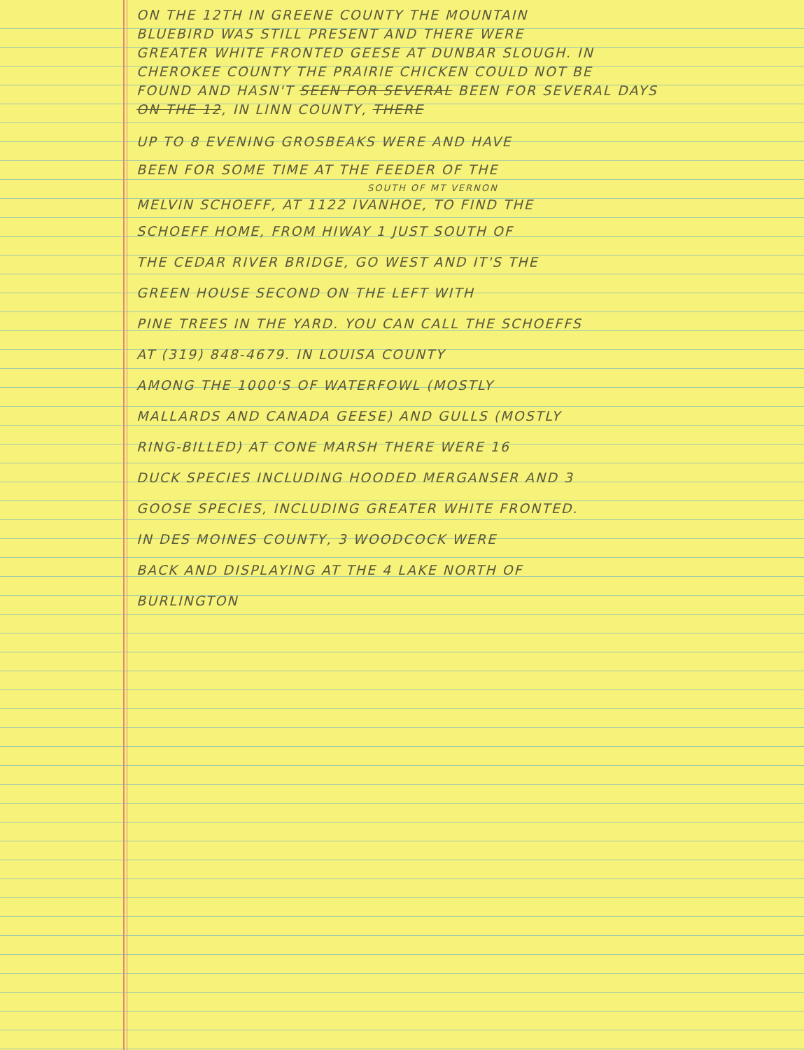ON THE 12TH IN GREENE COUNTY THE MOUNTAIN
BLUEBIRD WAS STILL PRESENT AND THERE WERE
GREATER WHITE FRONTED GEESE AT DUNBAR SLOUGH. IN
CHEROKEE COUNTY THE PRAIRIE CHICKEN COULD NOT BE
FOUND AND HASN'T SEEN FOR SEVERAL BEEN FOR SEVERAL DAYS
ON THE 12, IN LINN COUNTY, THERE
UP TO 8 EVENING GROSBEAKS WERE AND HAVE
BEEN FOR SOME TIME AT THE FEEDER OF THE
SOUTH OF MT VERNON
MELVIN SCHOEFF, AT 1122 IVANHOE, TO FIND THE
SCHOEFF HOME, FROM HIWAY 1 JUST SOUTH OF
THE CEDAR RIVER BRIDGE, GO WEST AND IT'S THE
GREEN HOUSE SECOND ON THE LEFT WITH
PINE TREES IN THE YARD. YOU CAN CALL THE SCHOEFFS
AT (319) 848-4679. IN LOUISA COUNTY
AMONG THE 1000'S OF WATERFOWL (MOSTLY
MALLARDS AND CANADA GEESE) AND GULLS (MOSTLY
RING-BILLED) AT CONE MARSH THERE WERE 16
DUCK SPECIES INCLUDING HOODED MERGANSER AND 3
GOOSE SPECIES, INCLUDING GREATER WHITE FRONTED.
IN DES MOINES COUNTY, 3 WOODCOCK WERE
BACK AND DISPLAYING AT THE 4 LAKE NORTH OF
BURLINGTON